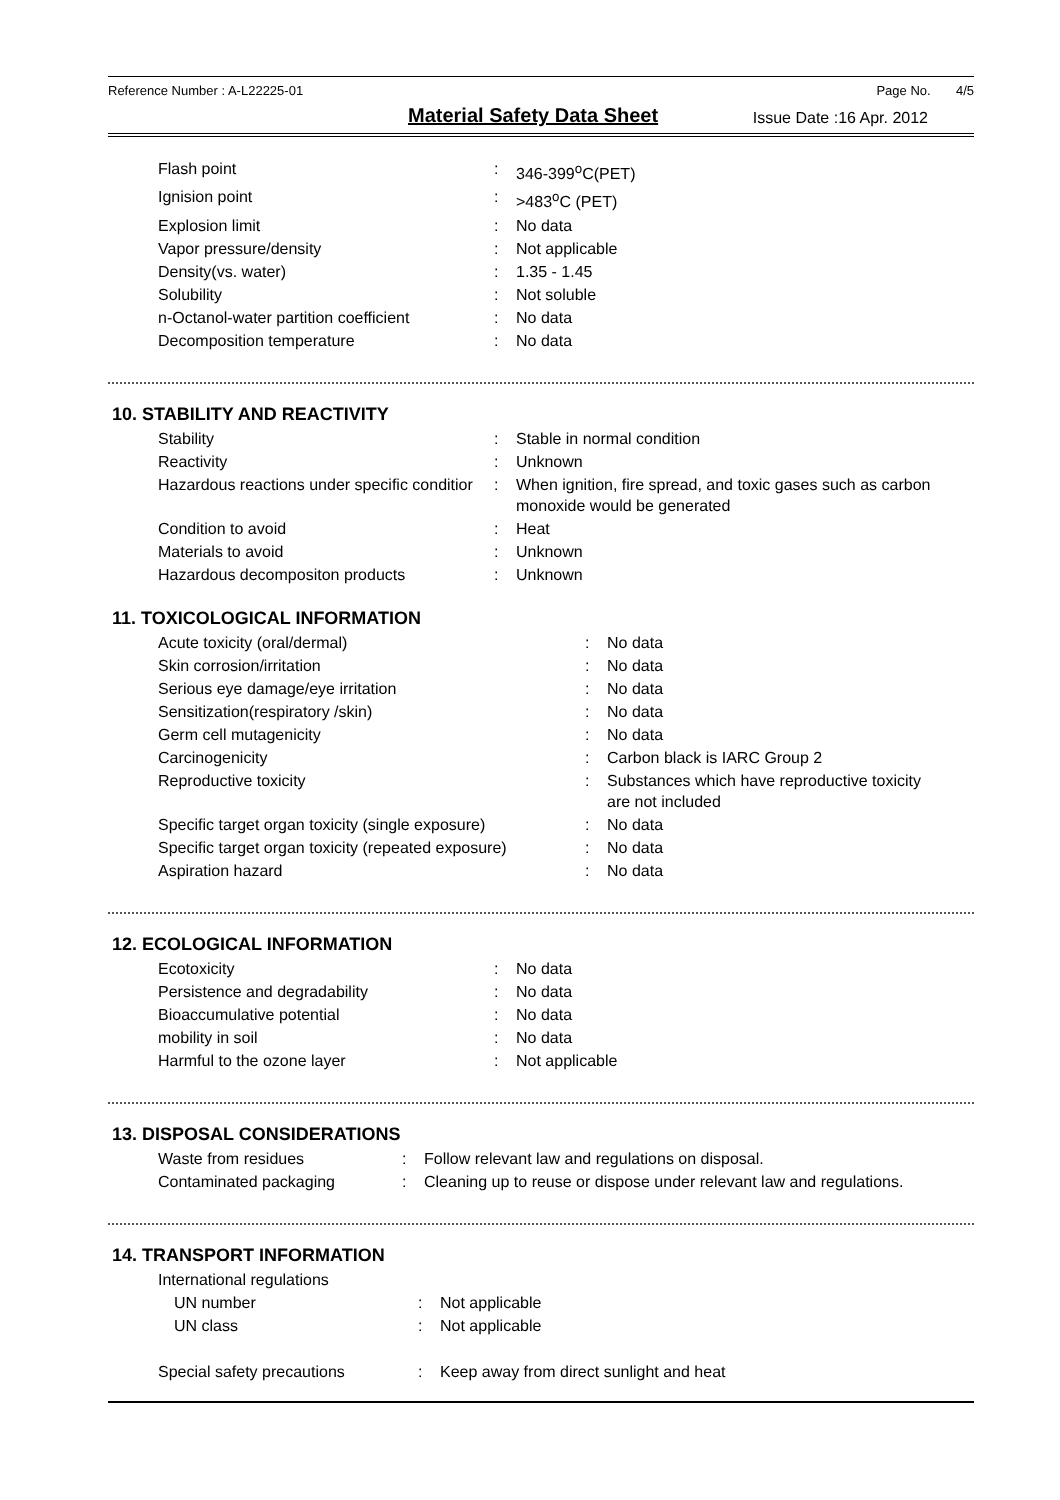Reference Number : A-L22225-01 Page No. 4/5
Material Safety Data Sheet
Issue Date :16 Apr. 2012
| Flash point | : | 346-399<sup>o</sup>C(PET) |
| Ignision point | : | >483<sup>o</sup>C (PET) |
| Explosion limit | : | No data |
| Vapor pressure/density | : | Not applicable |
| Density(vs. water) | : | 1.35 - 1.45 |
| Solubility | : | Not soluble |
| n-Octanol-water partition coefficient | : | No data |
| Decomposition temperature | : | No data |
10. STABILITY AND REACTIVITY
| Stability | : | Stable in normal condition |
| Reactivity | : | Unknown |
| Hazardous reactions under specific conditior | : | When ignition, fire spread, and toxic gases such as carbon monoxide would be generated |
| Condition to avoid | : | Heat |
| Materials to avoid | : | Unknown |
| Hazardous decompositon products | : | Unknown |
11. TOXICOLOGICAL INFORMATION
| Acute toxicity (oral/dermal) | : | No data |
| Skin corrosion/irritation | : | No data |
| Serious eye damage/eye irritation | : | No data |
| Sensitization(respiratory /skin) | : | No data |
| Germ cell mutagenicity | : | No data |
| Carcinogenicity | : | Carbon black is IARC Group 2 |
| Reproductive toxicity | : | Substances which have reproductive toxicity are not included |
| Specific target organ toxicity (single exposure) | : | No data |
| Specific target organ toxicity (repeated exposure) | : | No data |
| Aspiration hazard | : | No data |
12. ECOLOGICAL INFORMATION
| Ecotoxicity | : | No data |
| Persistence and degradability | : | No data |
| Bioaccumulative potential | : | No data |
| mobility in soil | : | No data |
| Harmful to the ozone layer | : | Not applicable |
13. DISPOSAL CONSIDERATIONS
| Waste from residues | : | Follow relevant law and regulations on disposal. |
| Contaminated packaging | : | Cleaning up to reuse or dispose under relevant law and regulations. |
14. TRANSPORT INFORMATION
| International regulations | | |
| UN number | : | Not applicable |
| UN class | : | Not applicable |
| Special safety precautions | : | Keep away from direct sunlight and heat |